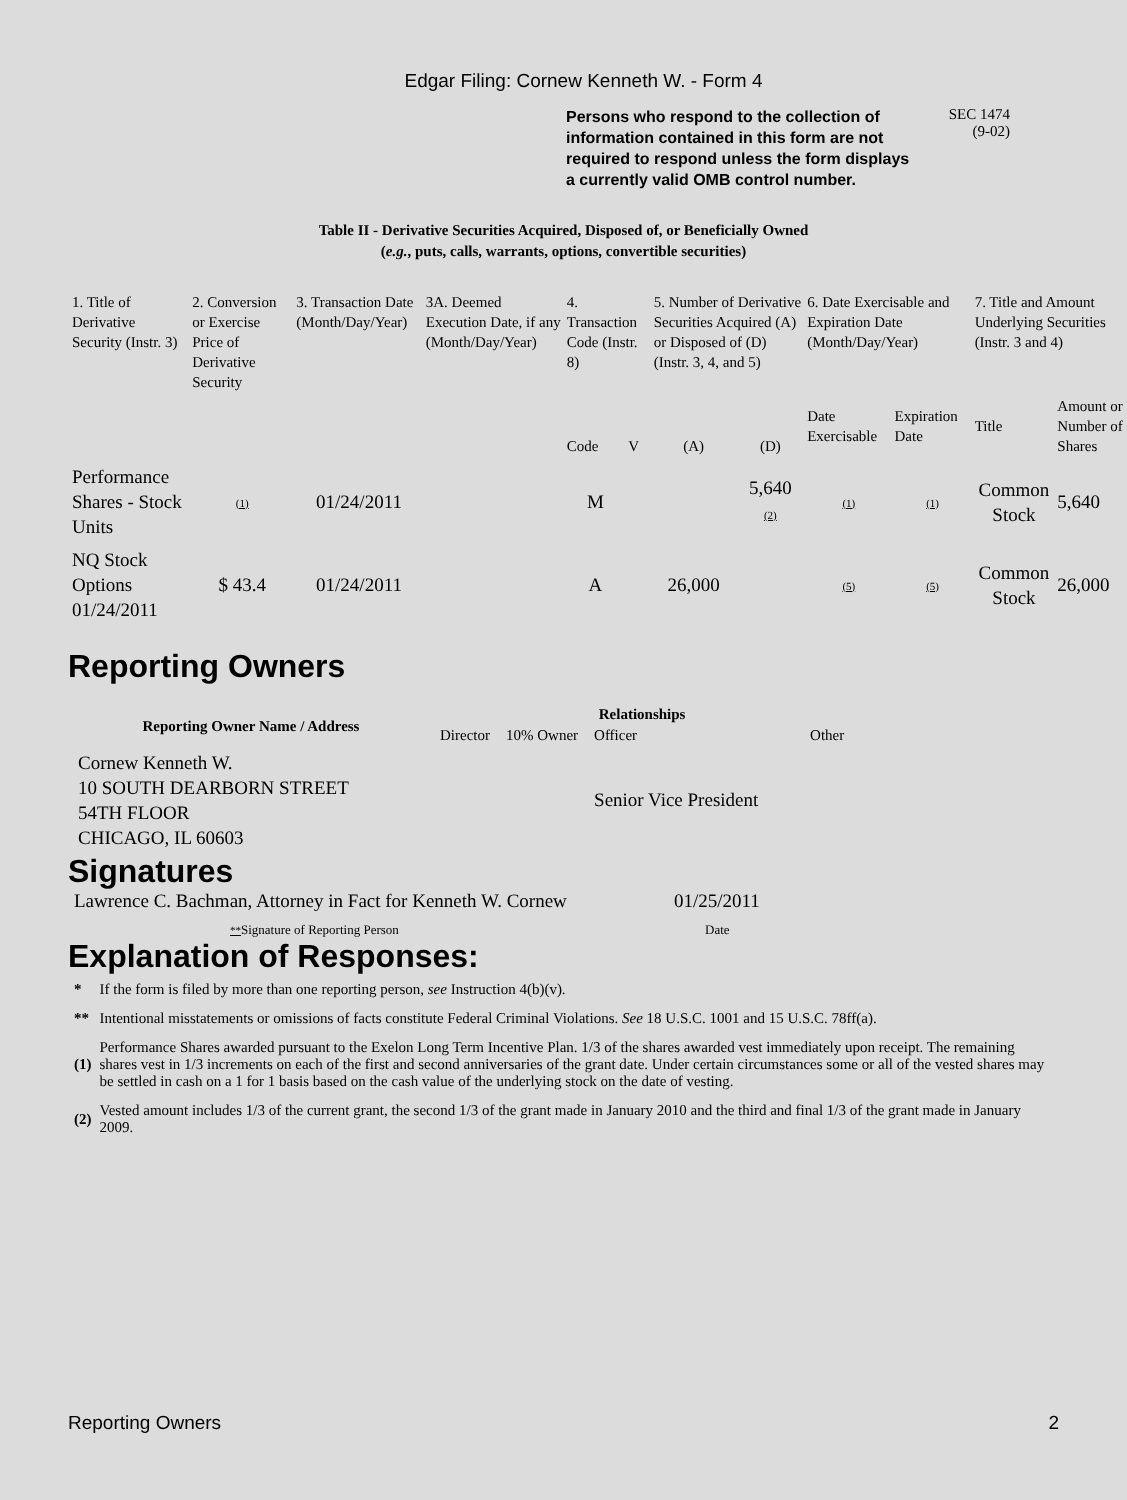Edgar Filing: Cornew Kenneth W. - Form 4
Persons who respond to the collection of information contained in this form are not required to respond unless the form displays a currently valid OMB control number.
SEC 1474
(9-02)
Table II - Derivative Securities Acquired, Disposed of, or Beneficially Owned
(e.g., puts, calls, warrants, options, convertible securities)
| 1. Title of Derivative Security (Instr. 3) | 2. Conversion or Exercise Price of Derivative Security | 3. Transaction Date (Month/Day/Year) | 3A. Deemed Execution Date, if any (Month/Day/Year) | 4. Transaction Code (Instr. 8) | | 5. Number of Derivative Securities Acquired (A) or Disposed of (D) (Instr. 3, 4, and 5) | | 6. Date Exercisable and Expiration Date (Month/Day/Year) | | 7. Title and Amount Underlying Securities (Instr. 3 and 4) | |
| --- | --- | --- | --- | --- | --- | --- | --- | --- | --- | --- | --- |
| | | | | Code | V | (A) | (D) | Date Exercisable | Expiration Date | Title | Amount or Number of Shares |
| Performance Shares - Stock Units | (1) | 01/24/2011 | | M | | | 5,640 (2) | (1) | (1) | Common Stock | 5,640 |
| NQ Stock Options 01/24/2011 | $ 43.4 | 01/24/2011 | | A | | 26,000 | | (5) | (5) | Common Stock | 26,000 |
Reporting Owners
| Reporting Owner Name / Address | Relationships | | | |
| --- | --- | --- | --- | --- |
| | Director | 10% Owner | Officer | Other |
| Cornew Kenneth W. 10 SOUTH DEARBORN STREET 54TH FLOOR CHICAGO, IL 60603 | | | Senior Vice President | |
Signatures
Lawrence C. Bachman, Attorney in Fact for Kenneth W. Cornew
01/25/2011
**Signature of Reporting Person Date
Explanation of Responses:
| * | If the form is filed by more than one reporting person, see Instruction 4(b)(v). |
| ** | Intentional misstatements or omissions of facts constitute Federal Criminal Violations. See 18 U.S.C. 1001 and 15 U.S.C. 78ff(a). |
| (1) | Performance Shares awarded pursuant to the Exelon Long Term Incentive Plan. 1/3 of the shares awarded vest immediately upon receipt. The remaining shares vest in 1/3 increments on each of the first and second anniversaries of the grant date. Under certain circumstances some or all of the vested shares may be settled in cash on a 1 for 1 basis based on the cash value of the underlying stock on the date of vesting. |
| (2) | Vested amount includes 1/3 of the current grant, the second 1/3 of the grant made in January 2010 and the third and final 1/3 of the grant made in January 2009. |
Reporting Owners 2